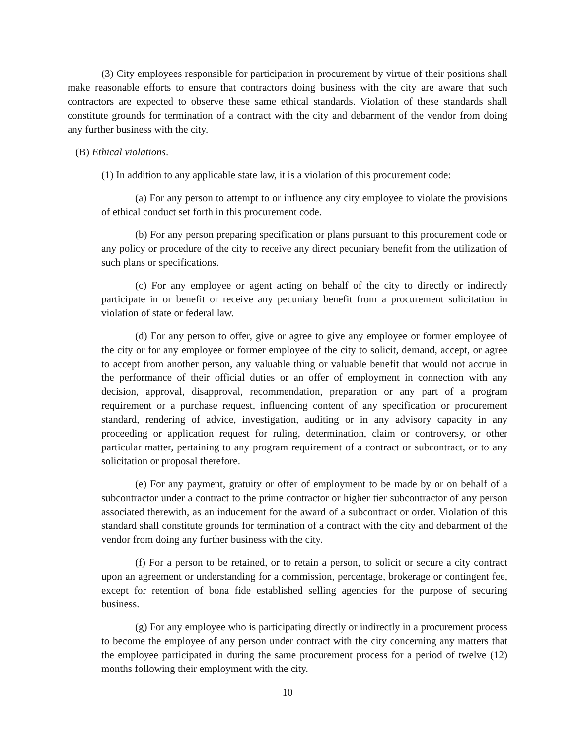(3) City employees responsible for participation in procurement by virtue of their positions shall make reasonable efforts to ensure that contractors doing business with the city are aware that such contractors are expected to observe these same ethical standards. Violation of these standards shall constitute grounds for termination of a contract with the city and debarment of the vendor from doing any further business with the city.
(B) Ethical violations.
(1) In addition to any applicable state law, it is a violation of this procurement code:
(a) For any person to attempt to or influence any city employee to violate the provisions of ethical conduct set forth in this procurement code.
(b) For any person preparing specification or plans pursuant to this procurement code or any policy or procedure of the city to receive any direct pecuniary benefit from the utilization of such plans or specifications.
(c) For any employee or agent acting on behalf of the city to directly or indirectly participate in or benefit or receive any pecuniary benefit from a procurement solicitation in violation of state or federal law.
(d) For any person to offer, give or agree to give any employee or former employee of the city or for any employee or former employee of the city to solicit, demand, accept, or agree to accept from another person, any valuable thing or valuable benefit that would not accrue in the performance of their official duties or an offer of employment in connection with any decision, approval, disapproval, recommendation, preparation or any part of a program requirement or a purchase request, influencing content of any specification or procurement standard, rendering of advice, investigation, auditing or in any advisory capacity in any proceeding or application request for ruling, determination, claim or controversy, or other particular matter, pertaining to any program requirement of a contract or subcontract, or to any solicitation or proposal therefore.
(e) For any payment, gratuity or offer of employment to be made by or on behalf of a subcontractor under a contract to the prime contractor or higher tier subcontractor of any person associated therewith, as an inducement for the award of a subcontract or order. Violation of this standard shall constitute grounds for termination of a contract with the city and debarment of the vendor from doing any further business with the city.
(f) For a person to be retained, or to retain a person, to solicit or secure a city contract upon an agreement or understanding for a commission, percentage, brokerage or contingent fee, except for retention of bona fide established selling agencies for the purpose of securing business.
(g) For any employee who is participating directly or indirectly in a procurement process to become the employee of any person under contract with the city concerning any matters that the employee participated in during the same procurement process for a period of twelve (12) months following their employment with the city.
10